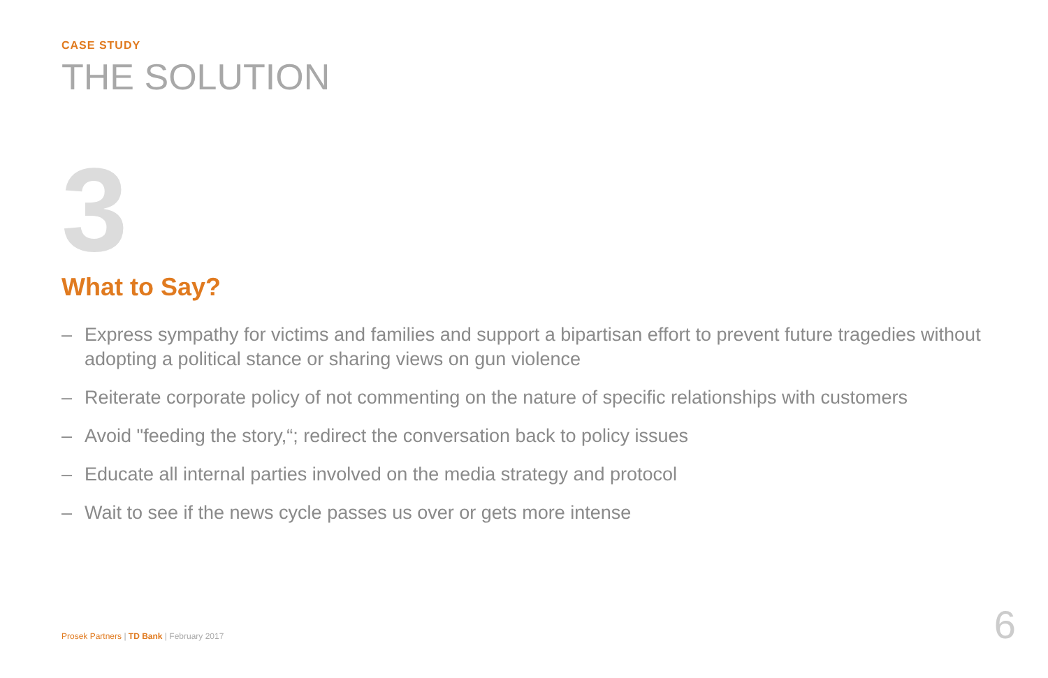CASE STUDY
THE SOLUTION
3
What to Say?
– Express sympathy for victims and families and support a bipartisan effort to prevent future tragedies without adopting a political stance or sharing views on gun violence
– Reiterate corporate policy of not commenting on the nature of specific relationships with customers
– Avoid "feeding the story,“; redirect the conversation back to policy issues
– Educate all internal parties involved on the media strategy and protocol
– Wait to see if the news cycle passes us over or gets more intense
Prosek Partners | TD Bank | February 2017
6